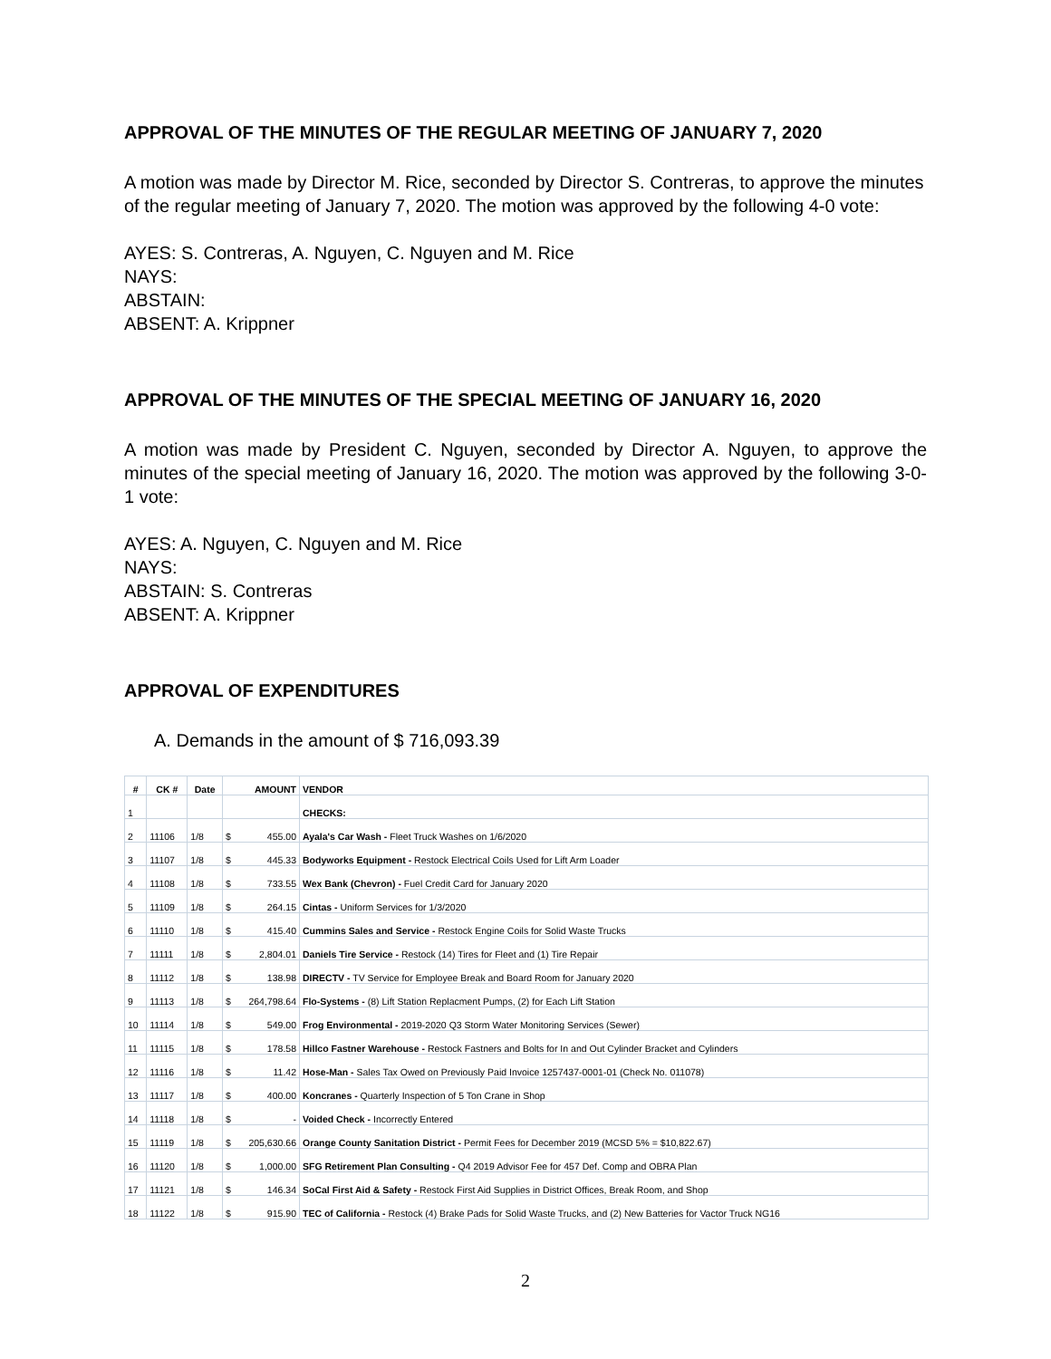APPROVAL OF THE MINUTES OF THE REGULAR MEETING OF JANUARY 7, 2020
A motion was made by Director M. Rice, seconded by Director S. Contreras, to approve the minutes of the regular meeting of January 7, 2020. The motion was approved by the following 4-0 vote:
AYES: S. Contreras, A. Nguyen, C. Nguyen and M. Rice
NAYS:
ABSTAIN:
ABSENT: A. Krippner
APPROVAL OF THE MINUTES OF THE SPECIAL MEETING OF JANUARY 16, 2020
A motion was made by President C. Nguyen, seconded by Director A. Nguyen, to approve the minutes of the special meeting of January 16, 2020. The motion was approved by the following 3-0-1 vote:
AYES: A. Nguyen, C. Nguyen and M. Rice
NAYS:
ABSTAIN: S. Contreras
ABSENT: A. Krippner
APPROVAL OF EXPENDITURES
A. Demands in the amount of $ 716,093.39
| # | CK # | Date | AMOUNT | VENDOR |
| --- | --- | --- | --- | --- |
| 1 | | | | CHECKS: |
| 2 | 11106 | 1/8 | $ 455.00 | Ayala's Car Wash - Fleet Truck Washes on 1/6/2020 |
| 3 | 11107 | 1/8 | $ 445.33 | Bodyworks Equipment - Restock Electrical Coils Used for Lift Arm Loader |
| 4 | 11108 | 1/8 | $ 733.55 | Wex Bank (Chevron) - Fuel Credit Card for January 2020 |
| 5 | 11109 | 1/8 | $ 264.15 | Cintas - Uniform Services for 1/3/2020 |
| 6 | 11110 | 1/8 | $ 415.40 | Cummins Sales and Service - Restock Engine Coils for Solid Waste Trucks |
| 7 | 11111 | 1/8 | $ 2,804.01 | Daniels Tire Service - Restock (14) Tires for Fleet and (1) Tire Repair |
| 8 | 11112 | 1/8 | $ 138.98 | DIRECTV - TV Service for Employee Break and Board Room for January 2020 |
| 9 | 11113 | 1/8 | $ 264,798.64 | Flo-Systems - (8) Lift Station Replacment Pumps, (2) for Each Lift Station |
| 10 | 11114 | 1/8 | $ 549.00 | Frog Environmental - 2019-2020 Q3 Storm Water Monitoring Services (Sewer) |
| 11 | 11115 | 1/8 | $ 178.58 | Hillco Fastner Warehouse - Restock Fastners and Bolts for In and Out Cylinder Bracket and Cylinders |
| 12 | 11116 | 1/8 | $ 11.42 | Hose-Man - Sales Tax Owed on Previously Paid Invoice 1257437-0001-01 (Check No. 011078) |
| 13 | 11117 | 1/8 | $ 400.00 | Koncranes - Quarterly Inspection of 5 Ton Crane in Shop |
| 14 | 11118 | 1/8 | $ - | Voided Check - Incorrectly Entered |
| 15 | 11119 | 1/8 | $ 205,630.66 | Orange County Sanitation District - Permit Fees for December 2019 (MCSD 5% = $10,822.67) |
| 16 | 11120 | 1/8 | $ 1,000.00 | SFG Retirement Plan Consulting - Q4 2019 Advisor Fee for 457 Def. Comp and OBRA Plan |
| 17 | 11121 | 1/8 | $ 146.34 | SoCal First Aid & Safety - Restock First Aid Supplies in District Offices, Break Room, and Shop |
| 18 | 11122 | 1/8 | $ 915.90 | TEC of California - Restock (4) Brake Pads for Solid Waste Trucks, and (2) New Batteries for Vactor Truck NG16 |
2